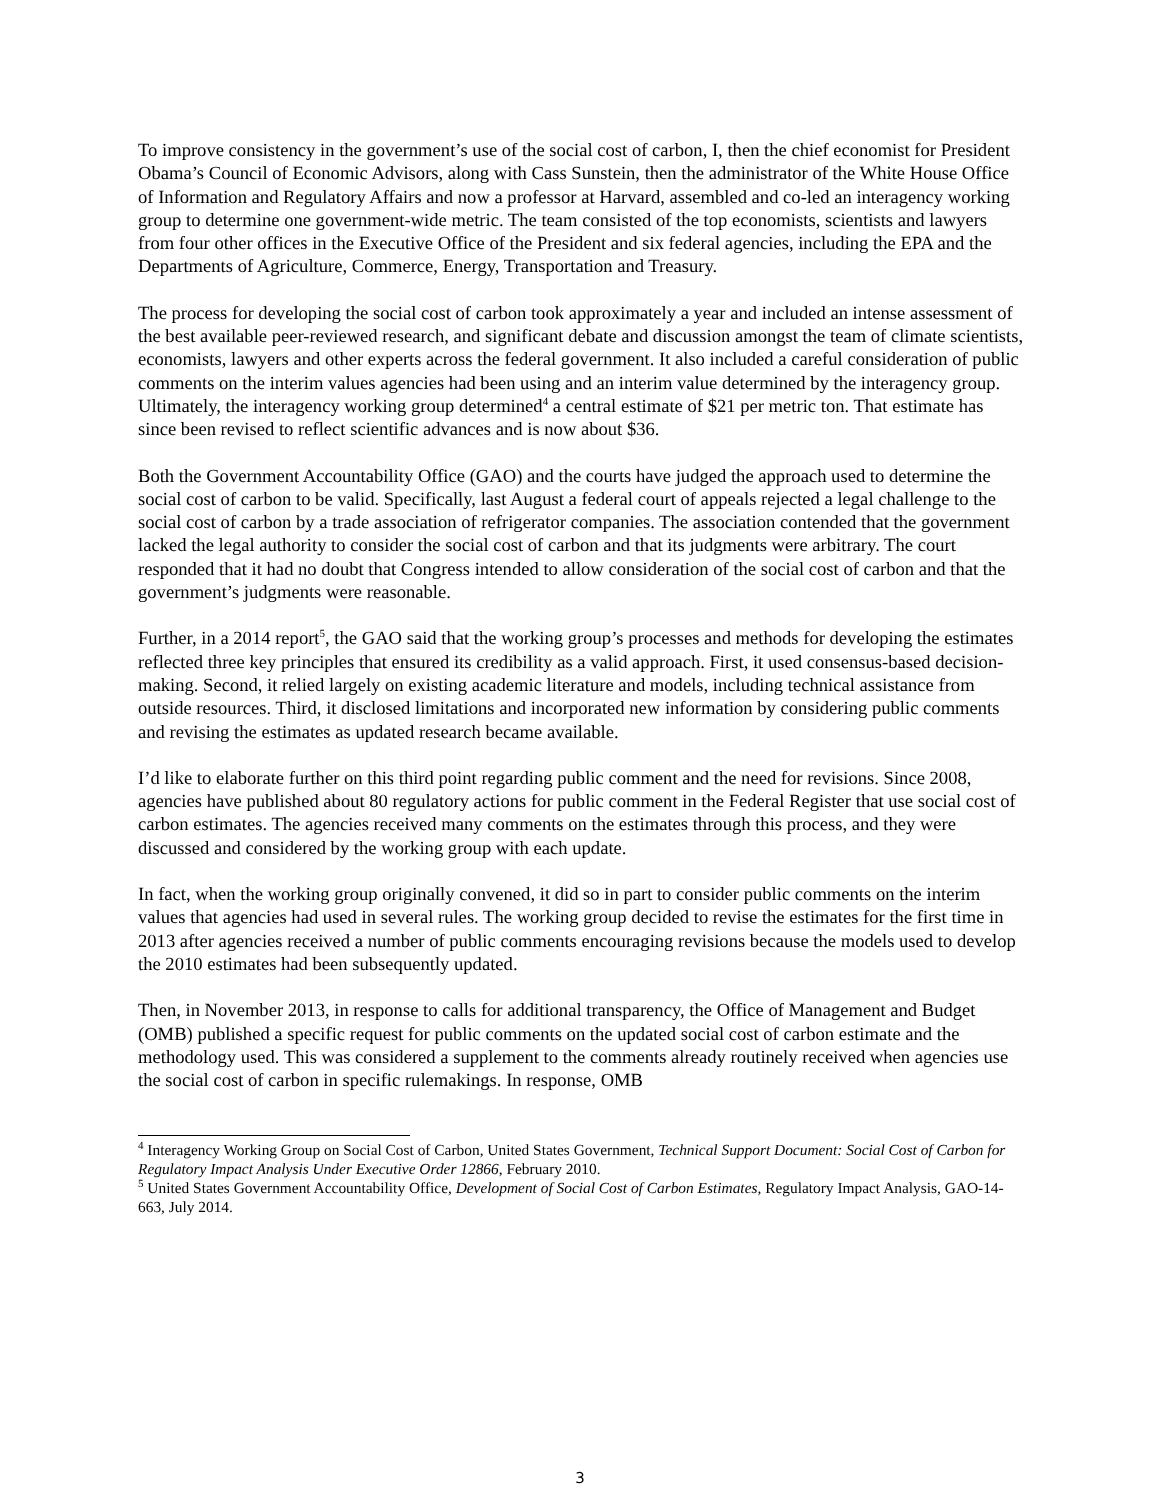To improve consistency in the government’s use of the social cost of carbon, I, then the chief economist for President Obama’s Council of Economic Advisors, along with Cass Sunstein, then the administrator of the White House Office of Information and Regulatory Affairs and now a professor at Harvard, assembled and co-led an interagency working group to determine one government-wide metric. The team consisted of the top economists, scientists and lawyers from four other offices in the Executive Office of the President and six federal agencies, including the EPA and the Departments of Agriculture, Commerce, Energy, Transportation and Treasury.
The process for developing the social cost of carbon took approximately a year and included an intense assessment of the best available peer-reviewed research, and significant debate and discussion amongst the team of climate scientists, economists, lawyers and other experts across the federal government. It also included a careful consideration of public comments on the interim values agencies had been using and an interim value determined by the interagency group. Ultimately, the interagency working group determined<sup>4</sup> a central estimate of $21 per metric ton. That estimate has since been revised to reflect scientific advances and is now about $36.
Both the Government Accountability Office (GAO) and the courts have judged the approach used to determine the social cost of carbon to be valid. Specifically, last August a federal court of appeals rejected a legal challenge to the social cost of carbon by a trade association of refrigerator companies. The association contended that the government lacked the legal authority to consider the social cost of carbon and that its judgments were arbitrary. The court responded that it had no doubt that Congress intended to allow consideration of the social cost of carbon and that the government’s judgments were reasonable.
Further, in a 2014 report<sup>5</sup>, the GAO said that the working group’s processes and methods for developing the estimates reflected three key principles that ensured its credibility as a valid approach. First, it used consensus-based decision-making. Second, it relied largely on existing academic literature and models, including technical assistance from outside resources. Third, it disclosed limitations and incorporated new information by considering public comments and revising the estimates as updated research became available.
I’d like to elaborate further on this third point regarding public comment and the need for revisions. Since 2008, agencies have published about 80 regulatory actions for public comment in the Federal Register that use social cost of carbon estimates. The agencies received many comments on the estimates through this process, and they were discussed and considered by the working group with each update.
In fact, when the working group originally convened, it did so in part to consider public comments on the interim values that agencies had used in several rules. The working group decided to revise the estimates for the first time in 2013 after agencies received a number of public comments encouraging revisions because the models used to develop the 2010 estimates had been subsequently updated.
Then, in November 2013, in response to calls for additional transparency, the Office of Management and Budget (OMB) published a specific request for public comments on the updated social cost of carbon estimate and the methodology used. This was considered a supplement to the comments already routinely received when agencies use the social cost of carbon in specific rulemakings. In response, OMB
<sup>4</sup> Interagency Working Group on Social Cost of Carbon, United States Government, Technical Support Document: Social Cost of Carbon for Regulatory Impact Analysis Under Executive Order 12866, February 2010.
<sup>5</sup> United States Government Accountability Office, Development of Social Cost of Carbon Estimates, Regulatory Impact Analysis, GAO-14-663, July 2014.
3